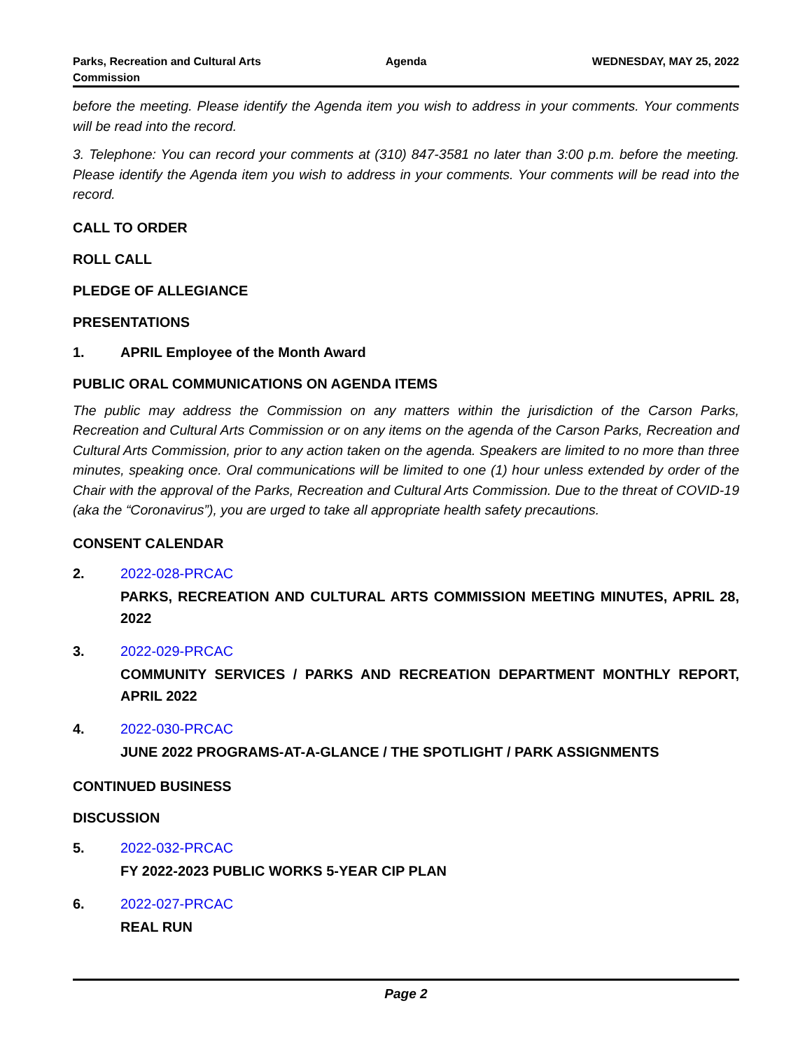Parks, Recreation and Cultural Arts Commission
Agenda WEDNESDAY, MAY 25, 2022
before the meeting. Please identify the Agenda item you wish to address in your comments. Your comments will be read into the record.
3. Telephone: You can record your comments at (310) 847-3581 no later than 3:00 p.m. before the meeting. Please identify the Agenda item you wish to address in your comments. Your comments will be read into the record.
CALL TO ORDER
ROLL CALL
PLEDGE OF ALLEGIANCE
PRESENTATIONS
1. APRIL Employee of the Month Award
PUBLIC ORAL COMMUNICATIONS ON AGENDA ITEMS
The public may address the Commission on any matters within the jurisdiction of the Carson Parks, Recreation and Cultural Arts Commission or on any items on the agenda of the Carson Parks, Recreation and Cultural Arts Commission, prior to any action taken on the agenda. Speakers are limited to no more than three minutes, speaking once. Oral communications will be limited to one (1) hour unless extended by order of the Chair with the approval of the Parks, Recreation and Cultural Arts Commission. Due to the threat of COVID-19 (aka the “Coronavirus”), you are urged to take all appropriate health safety precautions.
CONSENT CALENDAR
2. 2022-028-PRCAC
PARKS, RECREATION AND CULTURAL ARTS COMMISSION MEETING MINUTES, APRIL 28, 2022
3. 2022-029-PRCAC
COMMUNITY SERVICES / PARKS AND RECREATION DEPARTMENT MONTHLY REPORT, APRIL 2022
4. 2022-030-PRCAC
JUNE 2022 PROGRAMS-AT-A-GLANCE / THE SPOTLIGHT / PARK ASSIGNMENTS
CONTINUED BUSINESS
DISCUSSION
5. 2022-032-PRCAC
FY 2022-2023 PUBLIC WORKS 5-YEAR CIP PLAN
6. 2022-027-PRCAC
REAL RUN
Page 2